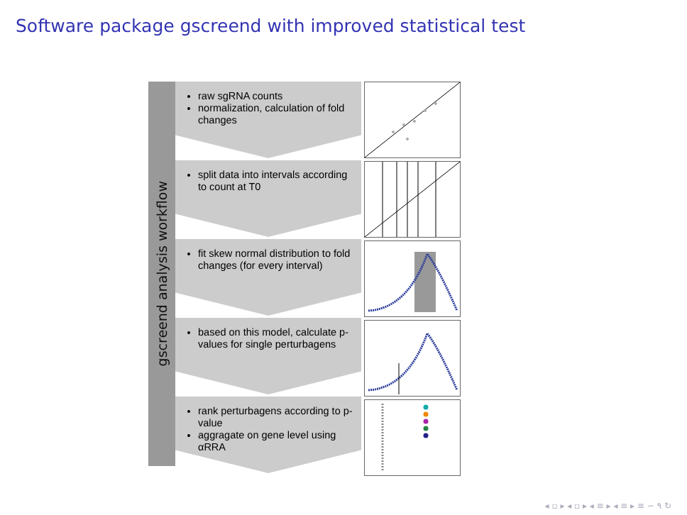Software package gscreend with improved statistical test
gscreend analysis workflow
raw sgRNA counts
normalization, calculation of fold changes
split data into intervals according to count at T0
fit skew normal distribution to fold changes (for every interval)
based on this model, calculate p-values for single perturbagens
rank perturbagens according to p-value
aggragate on gene level using αRRA
◂ ▫ ▸ ◂ ▫ ▸ ◂ ≡ ▸ ◂ ≡ ▸ ≡ ∽ ۹ ↻